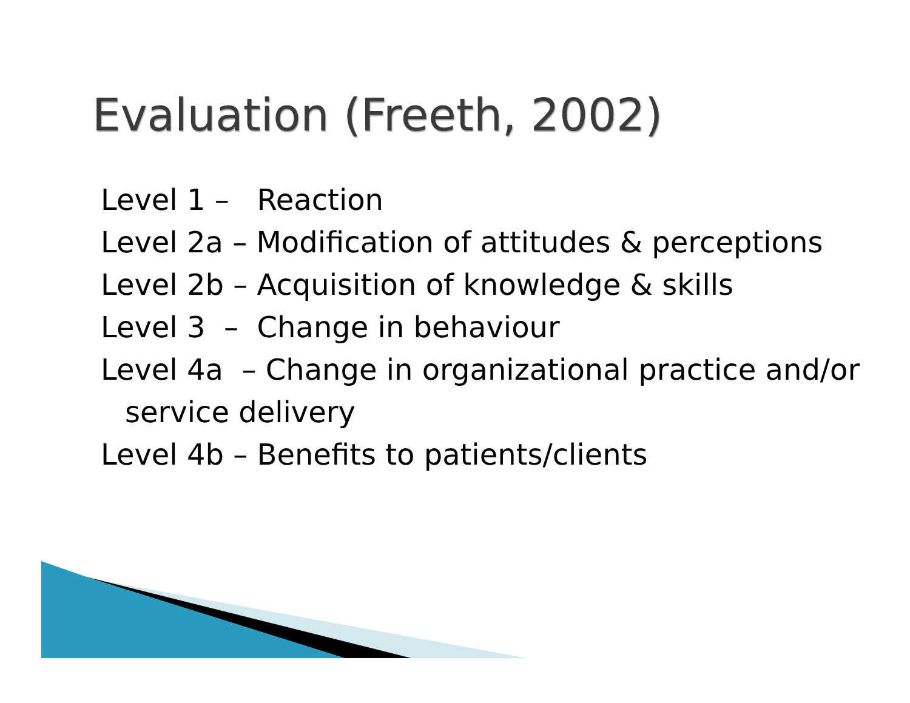Evaluation (Freeth, 2002)
Level 1 – Reaction
Level 2a – Modification of attitudes & perceptions
Level 2b – Acquisition of knowledge & skills
Level 3 – Change in behaviour
Level 4a – Change in organizational practice and/or service delivery
Level 4b – Benefits to patients/clients